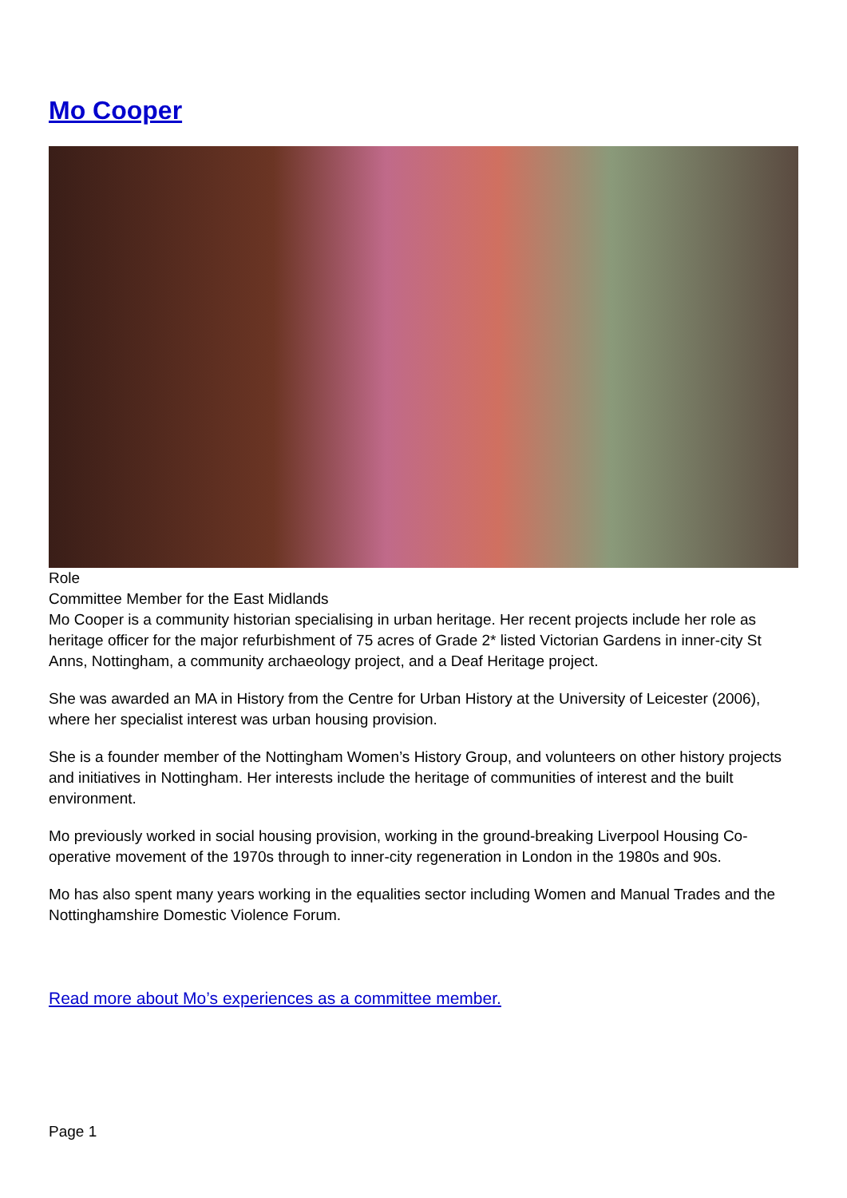Mo Cooper
Role
Committee Member for the East Midlands
Mo Cooper is a community historian specialising in urban heritage. Her recent projects include her role as heritage officer for the major refurbishment of 75 acres of Grade 2* listed Victorian Gardens in inner-city St Anns, Nottingham, a community archaeology project, and a Deaf Heritage project.
She was awarded an MA in History from the Centre for Urban History at the University of Leicester (2006), where her specialist interest was urban housing provision.
She is a founder member of the Nottingham Women’s History Group, and volunteers on other history projects and initiatives in Nottingham. Her interests include the heritage of communities of interest and the built environment.
Mo previously worked in social housing provision, working in the ground-breaking Liverpool Housing Co-operative movement of the 1970s through to inner-city regeneration in London in the 1980s and 90s.
Mo has also spent many years working in the equalities sector including Women and Manual Trades and the Nottinghamshire Domestic Violence Forum.
Read more about Mo’s experiences as a committee member.
Page 1